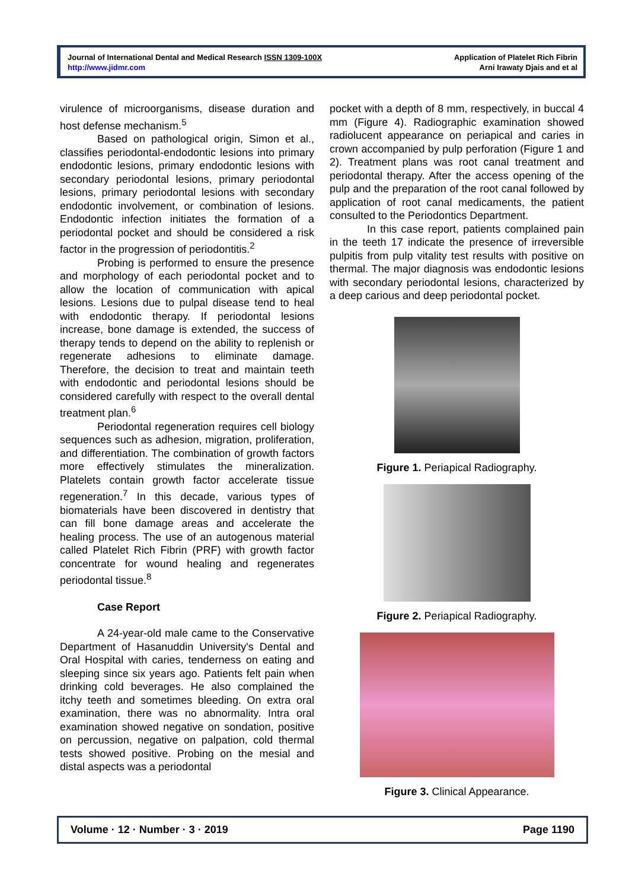Journal of International Dental and Medical Research ISSN 1309-100X
http://www.jidmr.com
Application of Platelet Rich Fibrin
Arni Irawaty Djais and et al
virulence of microorganisms, disease duration and host defense mechanism.<sup>5</sup>
Based on pathological origin, Simon et al., classifies periodontal-endodontic lesions into primary endodontic lesions, primary endodontic lesions with secondary periodontal lesions, primary periodontal lesions, primary periodontal lesions with secondary endodontic involvement, or combination of lesions. Endodontic infection initiates the formation of a periodontal pocket and should be considered a risk factor in the progression of periodontitis.<sup>2</sup>
Probing is performed to ensure the presence and morphology of each periodontal pocket and to allow the location of communication with apical lesions. Lesions due to pulpal disease tend to heal with endodontic therapy. If periodontal lesions increase, bone damage is extended, the success of therapy tends to depend on the ability to replenish or regenerate adhesions to eliminate damage. Therefore, the decision to treat and maintain teeth with endodontic and periodontal lesions should be considered carefully with respect to the overall dental treatment plan.<sup>6</sup>
Periodontal regeneration requires cell biology sequences such as adhesion, migration, proliferation, and differentiation. The combination of growth factors more effectively stimulates the mineralization. Platelets contain growth factor accelerate tissue regeneration.<sup>7</sup> In this decade, various types of biomaterials have been discovered in dentistry that can fill bone damage areas and accelerate the healing process. The use of an autogenous material called Platelet Rich Fibrin (PRF) with growth factor concentrate for wound healing and regenerates periodontal tissue.<sup>8</sup>
Case Report
A 24-year-old male came to the Conservative Department of Hasanuddin University's Dental and Oral Hospital with caries, tenderness on eating and sleeping since six years ago. Patients felt pain when drinking cold beverages. He also complained the itchy teeth and sometimes bleeding. On extra oral examination, there was no abnormality. Intra oral examination showed negative on sondation, positive on percussion, negative on palpation, cold thermal tests showed positive. Probing on the mesial and distal aspects was a periodontal
pocket with a depth of 8 mm, respectively, in buccal 4 mm (Figure 4). Radiographic examination showed radiolucent appearance on periapical and caries in crown accompanied by pulp perforation (Figure 1 and 2). Treatment plans was root canal treatment and periodontal therapy. After the access opening of the pulp and the preparation of the root canal followed by application of root canal medicaments, the patient consulted to the Periodontics Department.
In this case report, patients complained pain in the teeth 17 indicate the presence of irreversible pulpitis from pulp vitality test results with positive on thermal. The major diagnosis was endodontic lesions with secondary periodontal lesions, characterized by a deep carious and deep periodontal pocket.
Figure 1. Periapical Radiography.
Figure 2. Periapical Radiography.
Figure 3. Clinical Appearance.
Volume · 12 · Number · 3 · 2019 Page 1190